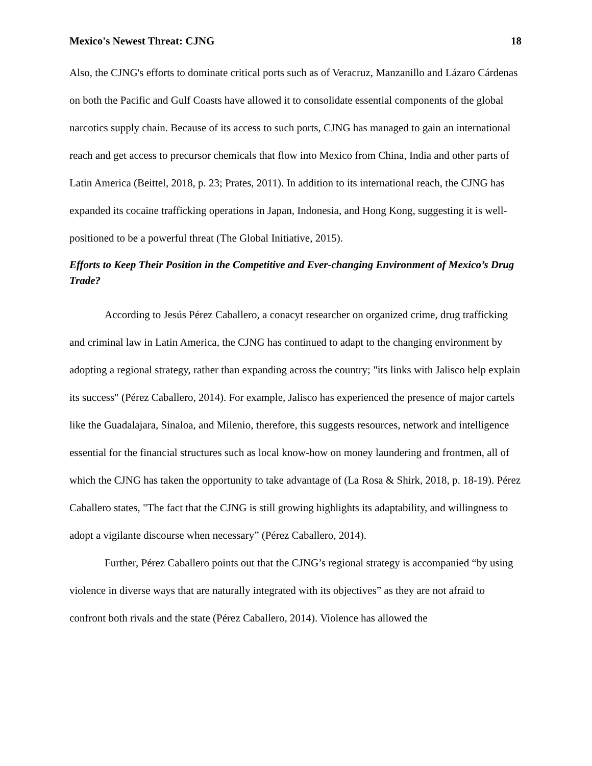Mexico's Newest Threat: CJNG 18
Also, the CJNG's efforts to dominate critical ports such as of Veracruz, Manzanillo and Lázaro Cárdenas on both the Pacific and Gulf Coasts have allowed it to consolidate essential components of the global narcotics supply chain. Because of its access to such ports, CJNG has managed to gain an international reach and get access to precursor chemicals that flow into Mexico from China, India and other parts of Latin America (Beittel, 2018, p. 23; Prates, 2011). In addition to its international reach, the CJNG has expanded its cocaine trafficking operations in Japan, Indonesia, and Hong Kong, suggesting it is well-positioned to be a powerful threat (The Global Initiative, 2015).
Efforts to Keep Their Position in the Competitive and Ever-changing Environment of Mexico’s Drug Trade?
According to Jesús Pérez Caballero, a conacyt researcher on organized crime, drug trafficking and criminal law in Latin America, the CJNG has continued to adapt to the changing environment by adopting a regional strategy, rather than expanding across the country; "its links with Jalisco help explain its success" (Pérez Caballero, 2014). For example, Jalisco has experienced the presence of major cartels like the Guadalajara, Sinaloa, and Milenio, therefore, this suggests resources, network and intelligence essential for the financial structures such as local know-how on money laundering and frontmen, all of which the CJNG has taken the opportunity to take advantage of (La Rosa & Shirk, 2018, p. 18-19). Pérez Caballero states, "The fact that the CJNG is still growing highlights its adaptability, and willingness to adopt a vigilante discourse when necessary” (Pérez Caballero, 2014).
Further, Pérez Caballero points out that the CJNG’s regional strategy is accompanied “by using violence in diverse ways that are naturally integrated with its objectives” as they are not afraid to confront both rivals and the state (Pérez Caballero, 2014). Violence has allowed the